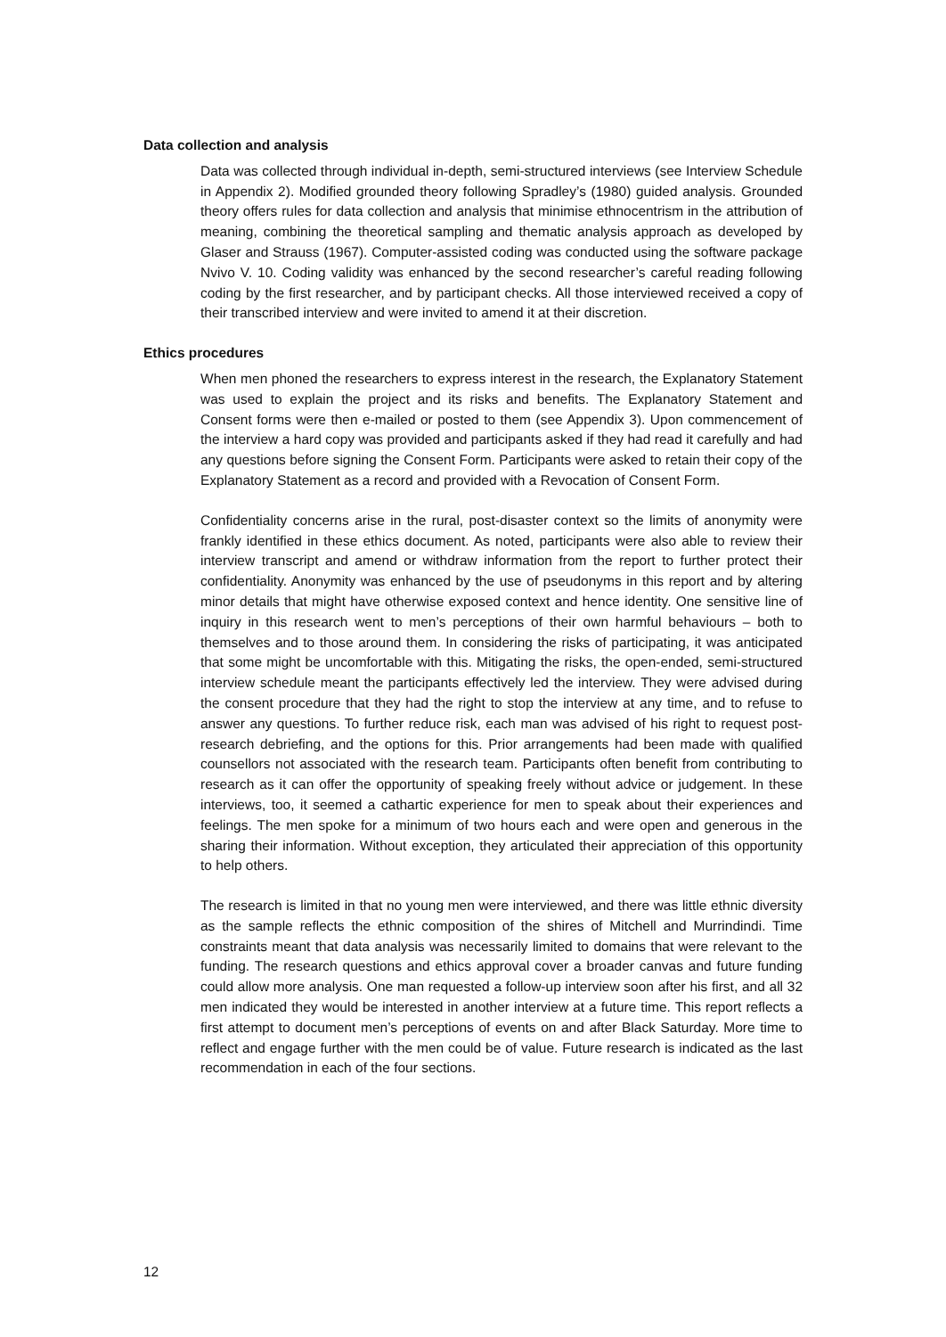Data collection and analysis
Data was collected through individual in-depth, semi-structured interviews (see Interview Schedule in Appendix 2). Modified grounded theory following Spradley’s (1980) guided analysis. Grounded theory offers rules for data collection and analysis that minimise ethnocentrism in the attribution of meaning, combining the theoretical sampling and thematic analysis approach as developed by Glaser and Strauss (1967). Computer-assisted coding was conducted using the software package Nvivo V. 10. Coding validity was enhanced by the second researcher’s careful reading following coding by the first researcher, and by participant checks. All those interviewed received a copy of their transcribed interview and were invited to amend it at their discretion.
Ethics procedures
When men phoned the researchers to express interest in the research, the Explanatory Statement was used to explain the project and its risks and benefits. The Explanatory Statement and Consent forms were then e-mailed or posted to them (see Appendix 3). Upon commencement of the interview a hard copy was provided and participants asked if they had read it carefully and had any questions before signing the Consent Form. Participants were asked to retain their copy of the Explanatory Statement as a record and provided with a Revocation of Consent Form.
Confidentiality concerns arise in the rural, post-disaster context so the limits of anonymity were frankly identified in these ethics document. As noted, participants were also able to review their interview transcript and amend or withdraw information from the report to further protect their confidentiality. Anonymity was enhanced by the use of pseudonyms in this report and by altering minor details that might have otherwise exposed context and hence identity. One sensitive line of inquiry in this research went to men’s perceptions of their own harmful behaviours – both to themselves and to those around them. In considering the risks of participating, it was anticipated that some might be uncomfortable with this. Mitigating the risks, the open-ended, semi-structured interview schedule meant the participants effectively led the interview. They were advised during the consent procedure that they had the right to stop the interview at any time, and to refuse to answer any questions. To further reduce risk, each man was advised of his right to request post-research debriefing, and the options for this. Prior arrangements had been made with qualified counsellors not associated with the research team. Participants often benefit from contributing to research as it can offer the opportunity of speaking freely without advice or judgement. In these interviews, too, it seemed a cathartic experience for men to speak about their experiences and feelings. The men spoke for a minimum of two hours each and were open and generous in the sharing their information. Without exception, they articulated their appreciation of this opportunity to help others.
The research is limited in that no young men were interviewed, and there was little ethnic diversity as the sample reflects the ethnic composition of the shires of Mitchell and Murrindindi. Time constraints meant that data analysis was necessarily limited to domains that were relevant to the funding. The research questions and ethics approval cover a broader canvas and future funding could allow more analysis. One man requested a follow-up interview soon after his first, and all 32 men indicated they would be interested in another interview at a future time. This report reflects a first attempt to document men’s perceptions of events on and after Black Saturday. More time to reflect and engage further with the men could be of value. Future research is indicated as the last recommendation in each of the four sections.
12